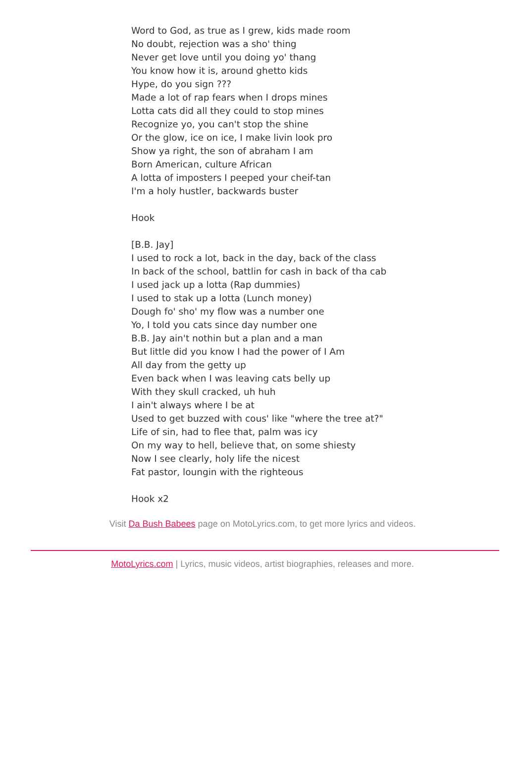Word to God, as true as I grew, kids made room
No doubt, rejection was a sho' thing
Never get love until you doing yo' thang
You know how it is, around ghetto kids
Hype, do you sign ???
Made a lot of rap fears when I drops mines
Lotta cats did all they could to stop mines
Recognize yo, you can't stop the shine
Or the glow, ice on ice, I make livin look pro
Show ya right, the son of abraham I am
Born American, culture African
A lotta of imposters I peeped your cheif-tan
I'm a holy hustler, backwards buster
Hook
[B.B. Jay]
I used to rock a lot, back in the day, back of the class
In back of the school, battlin for cash in back of tha cab
I used jack up a lotta (Rap dummies)
I used to stak up a lotta (Lunch money)
Dough fo' sho' my flow was a number one
Yo, I told you cats since day number one
B.B. Jay ain't nothin but a plan and a man
But little did you know I had the power of I Am
All day from the getty up
Even back when I was leaving cats belly up
With they skull cracked, uh huh
I ain't always where I be at
Used to get buzzed with cous' like "where the tree at?"
Life of sin, had to flee that, palm was icy
On my way to hell, believe that, on some shiesty
Now I see clearly, holy life the nicest
Fat pastor, loungin with the righteous
Hook x2
Visit Da Bush Babees page on MotoLyrics.com, to get more lyrics and videos.
MotoLyrics.com | Lyrics, music videos, artist biographies, releases and more.